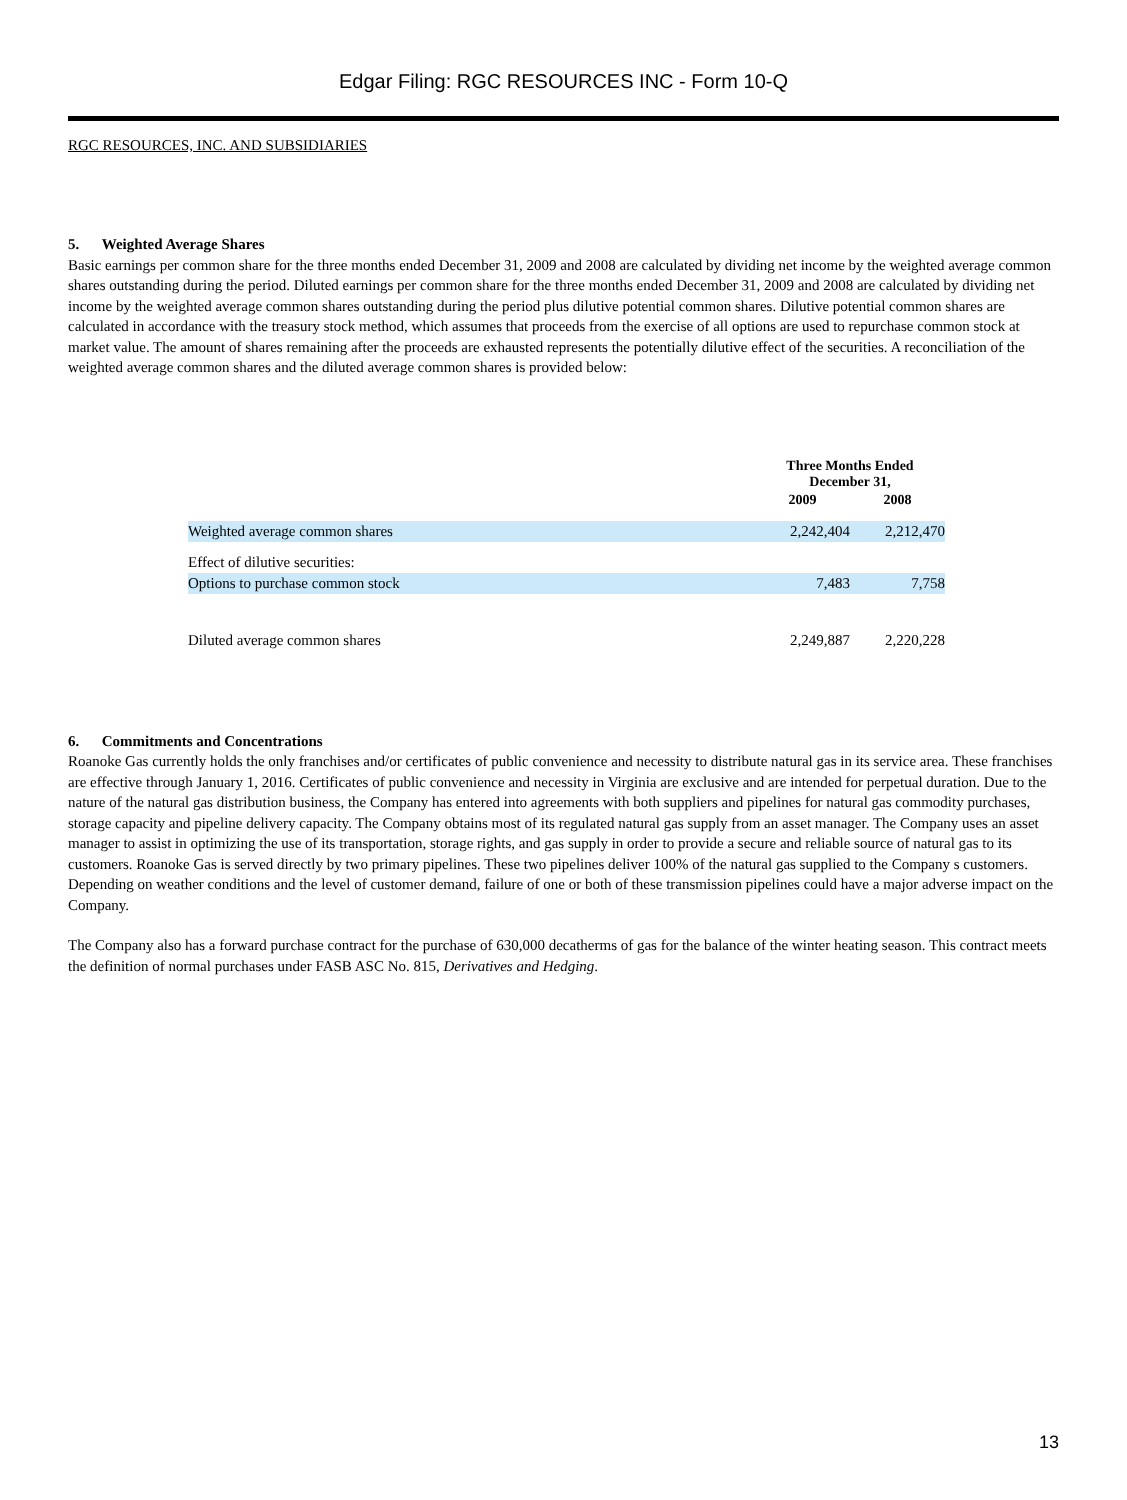Edgar Filing: RGC RESOURCES INC - Form 10-Q
RGC RESOURCES, INC. AND SUBSIDIARIES
5. Weighted Average Shares
Basic earnings per common share for the three months ended December 31, 2009 and 2008 are calculated by dividing net income by the weighted average common shares outstanding during the period. Diluted earnings per common share for the three months ended December 31, 2009 and 2008 are calculated by dividing net income by the weighted average common shares outstanding during the period plus dilutive potential common shares. Dilutive potential common shares are calculated in accordance with the treasury stock method, which assumes that proceeds from the exercise of all options are used to repurchase common stock at market value. The amount of shares remaining after the proceeds are exhausted represents the potentially dilutive effect of the securities. A reconciliation of the weighted average common shares and the diluted average common shares is provided below:
| | Three Months Ended December 31, | |
| --- | --- | --- |
| | 2009 | 2008 |
| Weighted average common shares | 2,242,404 | 2,212,470 |
| Effect of dilutive securities: | | |
| Options to purchase common stock | 7,483 | 7,758 |
| Diluted average common shares | 2,249,887 | 2,220,228 |
6. Commitments and Concentrations
Roanoke Gas currently holds the only franchises and/or certificates of public convenience and necessity to distribute natural gas in its service area. These franchises are effective through January 1, 2016. Certificates of public convenience and necessity in Virginia are exclusive and are intended for perpetual duration. Due to the nature of the natural gas distribution business, the Company has entered into agreements with both suppliers and pipelines for natural gas commodity purchases, storage capacity and pipeline delivery capacity. The Company obtains most of its regulated natural gas supply from an asset manager. The Company uses an asset manager to assist in optimizing the use of its transportation, storage rights, and gas supply in order to provide a secure and reliable source of natural gas to its customers. Roanoke Gas is served directly by two primary pipelines. These two pipelines deliver 100% of the natural gas supplied to the Company s customers. Depending on weather conditions and the level of customer demand, failure of one or both of these transmission pipelines could have a major adverse impact on the Company.
The Company also has a forward purchase contract for the purchase of 630,000 decatherms of gas for the balance of the winter heating season. This contract meets the definition of normal purchases under FASB ASC No. 815, Derivatives and Hedging.
13